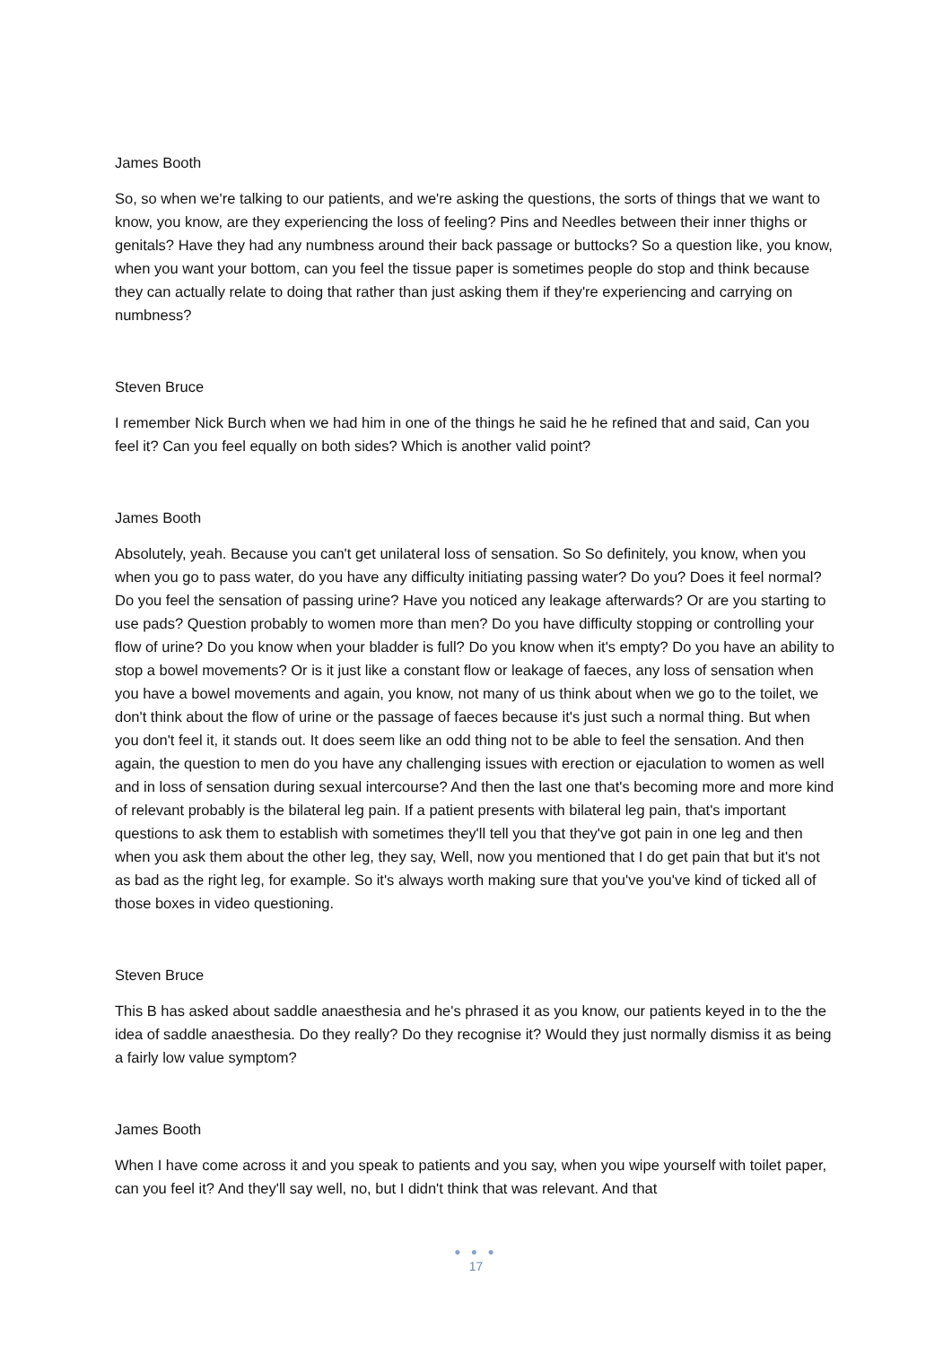James Booth
So, so when we're talking to our patients, and we're asking the questions, the sorts of things that we want to know, you know, are they experiencing the loss of feeling? Pins and Needles between their inner thighs or genitals? Have they had any numbness around their back passage or buttocks? So a question like, you know, when you want your bottom, can you feel the tissue paper is sometimes people do stop and think because they can actually relate to doing that rather than just asking them if they're experiencing and carrying on numbness?
Steven Bruce
I remember Nick Burch when we had him in one of the things he said he he refined that and said, Can you feel it? Can you feel equally on both sides? Which is another valid point?
James Booth
Absolutely, yeah. Because you can't get unilateral loss of sensation. So So definitely, you know, when you when you go to pass water, do you have any difficulty initiating passing water? Do you? Does it feel normal? Do you feel the sensation of passing urine? Have you noticed any leakage afterwards? Or are you starting to use pads? Question probably to women more than men? Do you have difficulty stopping or controlling your flow of urine? Do you know when your bladder is full? Do you know when it's empty? Do you have an ability to stop a bowel movements? Or is it just like a constant flow or leakage of faeces, any loss of sensation when you have a bowel movements and again, you know, not many of us think about when we go to the toilet, we don't think about the flow of urine or the passage of faeces because it's just such a normal thing. But when you don't feel it, it stands out. It does seem like an odd thing not to be able to feel the sensation. And then again, the question to men do you have any challenging issues with erection or ejaculation to women as well and in loss of sensation during sexual intercourse? And then the last one that's becoming more and more kind of relevant probably is the bilateral leg pain. If a patient presents with bilateral leg pain, that's important questions to ask them to establish with sometimes they'll tell you that they've got pain in one leg and then when you ask them about the other leg, they say, Well, now you mentioned that I do get pain that but it's not as bad as the right leg, for example. So it's always worth making sure that you've you've kind of ticked all of those boxes in video questioning.
Steven Bruce
This B has asked about saddle anaesthesia and he's phrased it as you know, our patients keyed in to the the idea of saddle anaesthesia. Do they really? Do they recognise it? Would they just normally dismiss it as being a fairly low value symptom?
James Booth
When I have come across it and you speak to patients and you say, when you wipe yourself with toilet paper, can you feel it? And they'll say well, no, but I didn't think that was relevant. And that
● ● ●
17